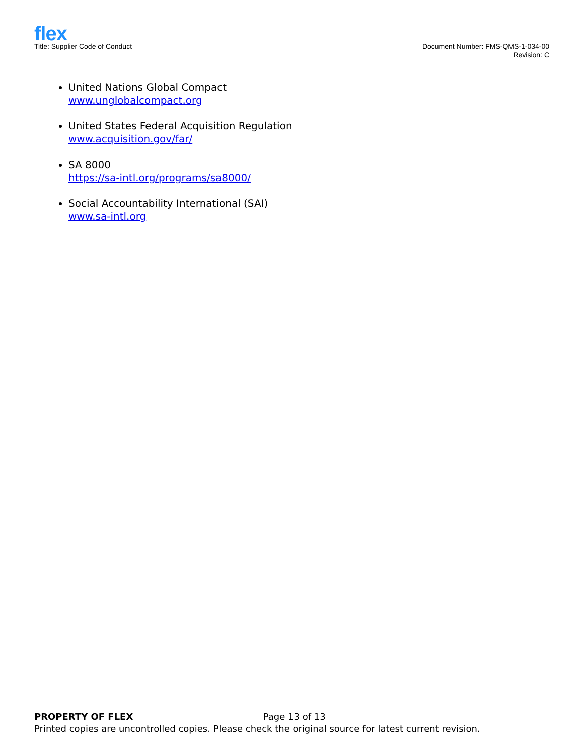flex
Title: Supplier Code of Conduct
Document Number: FMS-QMS-1-034-00
Revision: C
United Nations Global Compact
www.unglobalcompact.org
United States Federal Acquisition Regulation
www.acquisition.gov/far/
SA 8000
https://sa-intl.org/programs/sa8000/
Social Accountability International (SAI)
www.sa-intl.org
PROPERTY OF FLEX Page 13 of 13
Printed copies are uncontrolled copies. Please check the original source for latest current revision.